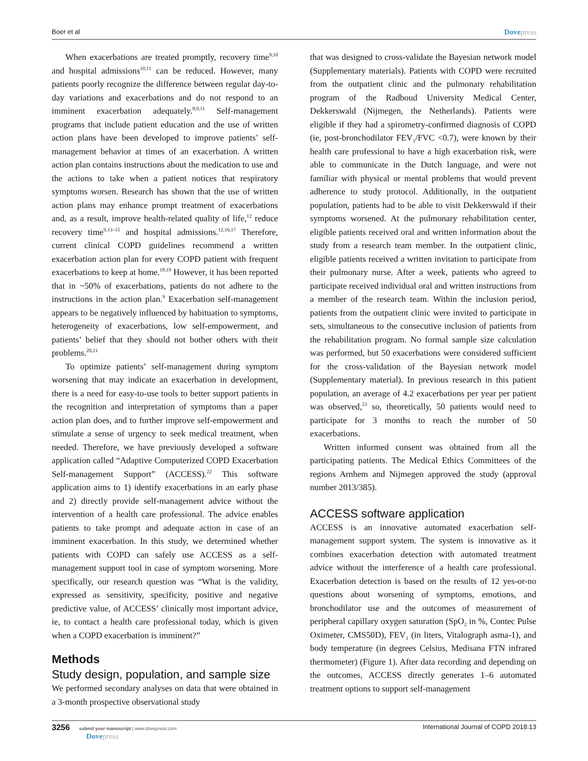Boer et al
Dovepress
When exacerbations are treated promptly, recovery time<sup>9,10</sup> and hospital admissions<sup>10,11</sup> can be reduced. However, many patients poorly recognize the difference between regular day-to-day variations and exacerbations and do not respond to an imminent exacerbation adequately.<sup>8,9,11</sup> Self-management programs that include patient education and the use of written action plans have been developed to improve patients’ self-management behavior at times of an exacerbation. A written action plan contains instructions about the medication to use and the actions to take when a patient notices that respiratory symptoms worsen. Research has shown that the use of written action plans may enhance prompt treatment of exacerbations and, as a result, improve health-related quality of life,<sup>12</sup> reduce recovery time<sup>9,13–15</sup> and hospital admissions.<sup>12,16,17</sup> Therefore, current clinical COPD guidelines recommend a written exacerbation action plan for every COPD patient with frequent exacerbations to keep at home.<sup>18,19</sup> However, it has been reported that in ~50% of exacerbations, patients do not adhere to the instructions in the action plan.<sup>9</sup> Exacerbation self-management appears to be negatively influenced by habituation to symptoms, heterogeneity of exacerbations, low self-empowerment, and patients’ belief that they should not bother others with their problems.<sup>20,21</sup>
To optimize patients’ self-management during symptom worsening that may indicate an exacerbation in development, there is a need for easy-to-use tools to better support patients in the recognition and interpretation of symptoms than a paper action plan does, and to further improve self-empowerment and stimulate a sense of urgency to seek medical treatment, when needed. Therefore, we have previously developed a software application called “Adaptive Computerized COPD Exacerbation Self-management Support” (ACCESS).<sup>22</sup> This software application aims to 1) identify exacerbations in an early phase and 2) directly provide self-management advice without the intervention of a health care professional. The advice enables patients to take prompt and adequate action in case of an imminent exacerbation. In this study, we determined whether patients with COPD can safely use ACCESS as a self-management support tool in case of symptom worsening. More specifically, our research question was “What is the validity, expressed as sensitivity, specificity, positive and negative predictive value, of ACCESS’ clinically most important advice, ie, to contact a health care professional today, which is given when a COPD exacerbation is imminent?”
Methods
Study design, population, and sample size
We performed secondary analyses on data that were obtained in a 3-month prospective observational study
that was designed to cross-validate the Bayesian network model (Supplementary materials). Patients with COPD were recruited from the outpatient clinic and the pulmonary rehabilitation program of the Radboud University Medical Center, Dekkerswald (Nijmegen, the Netherlands). Patients were eligible if they had a spirometry-confirmed diagnosis of COPD (ie, post-bronchodilator FEV<sub>1</sub>/FVC <0.7), were known by their health care professional to have a high exacerbation risk, were able to communicate in the Dutch language, and were not familiar with physical or mental problems that would prevent adherence to study protocol. Additionally, in the outpatient population, patients had to be able to visit Dekkerswald if their symptoms worsened. At the pulmonary rehabilitation center, eligible patients received oral and written information about the study from a research team member. In the outpatient clinic, eligible patients received a written invitation to participate from their pulmonary nurse. After a week, patients who agreed to participate received individual oral and written instructions from a member of the research team. Within the inclusion period, patients from the outpatient clinic were invited to participate in sets, simultaneous to the consecutive inclusion of patients from the rehabilitation program. No formal sample size calculation was performed, but 50 exacerbations were considered sufficient for the cross-validation of the Bayesian network model (Supplementary material). In previous research in this patient population, an average of 4.2 exacerbations per year per patient was observed,<sup>23</sup> so, theoretically, 50 patients would need to participate for 3 months to reach the number of 50 exacerbations.
Written informed consent was obtained from all the participating patients. The Medical Ethics Committees of the regions Arnhem and Nijmegen approved the study (approval number 2013/385).
ACCESS software application
ACCESS is an innovative automated exacerbation self-management support system. The system is innovative as it combines exacerbation detection with automated treatment advice without the interference of a health care professional. Exacerbation detection is based on the results of 12 yes-or-no questions about worsening of symptoms, emotions, and bronchodilator use and the outcomes of measurement of peripheral capillary oxygen saturation (SpO<sub>2</sub> in %, Contec Pulse Oximeter, CMS50D), FEV<sub>1</sub> (in liters, Vitalograph asma-1), and body temperature (in degrees Celsius, Medisana FTN infrared thermometer) (Figure 1). After data recording and depending on the outcomes, ACCESS directly generates 1–6 automated treatment options to support self-management
3256 submit your manuscript | www.dovepress.com
Dovepress
International Journal of COPD 2018:13